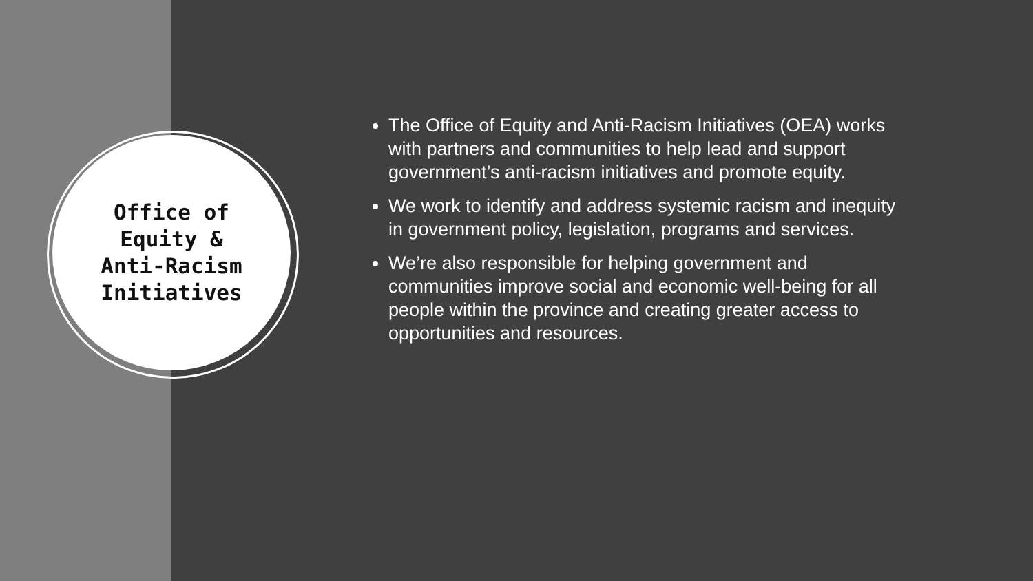Office of
Equity &
Anti-Racism
Initiatives
The Office of Equity and Anti-Racism Initiatives (OEA) works with partners and communities to help lead and support government’s anti-racism initiatives and promote equity.
We work to identify and address systemic racism and inequity in government policy, legislation, programs and services.
We’re also responsible for helping government and communities improve social and economic well-being for all people within the province and creating greater access to opportunities and resources.